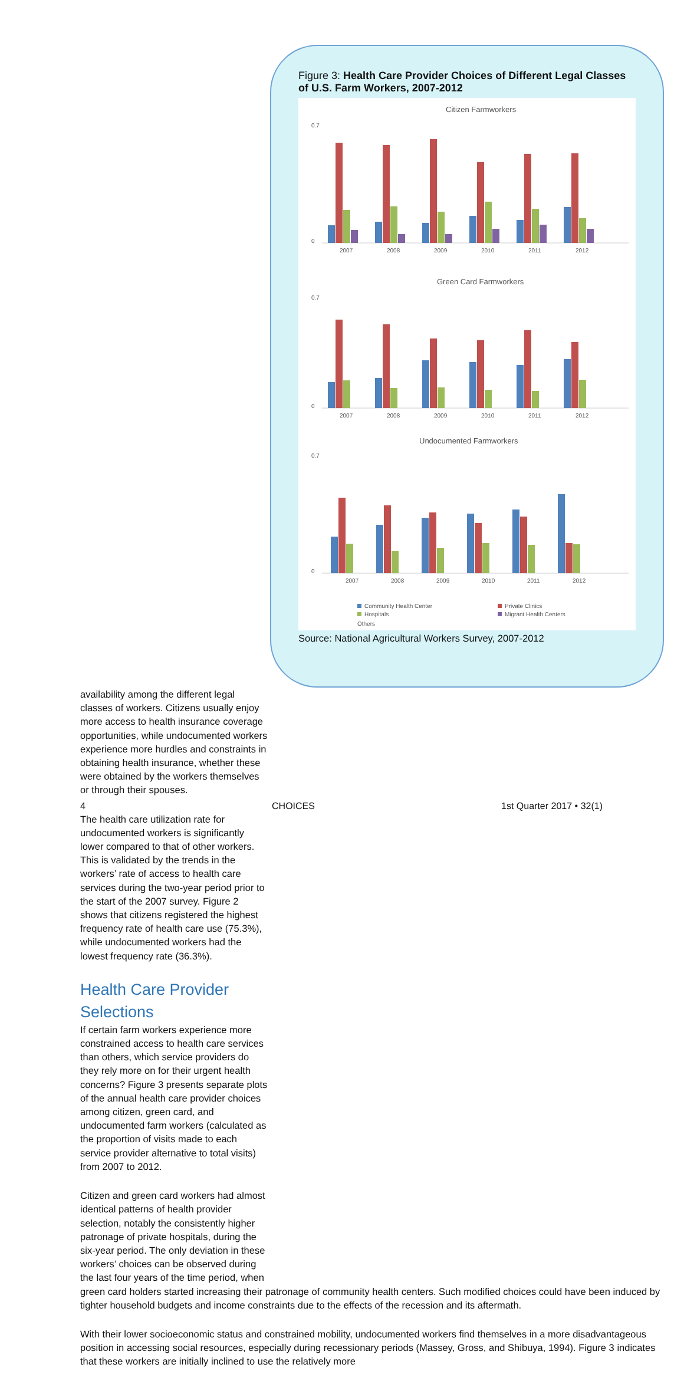Figure 3: Health Care Provider Choices of Different Legal Classes of U.S. Farm Workers, 2007-2012
Citizen Farmworkers
0
0.7
2007
2008
2009
2010
2011
2012
Green Card Farmworkers
0
0.7
2007
2008
2009
2010
2011
2012
Undocumented Farmworkers
0
0.7
2007
2008
2009
2010
2011
2012
Community Health Center
Private Clinics
Hospitals
Migrant Health Centers
Others
Source: National Agricultural Workers Survey, 2007-2012
availability among the different legal classes of workers. Citizens usually enjoy more access to health insurance coverage opportunities, while undocumented workers experience more hurdles and constraints in obtaining health insurance, whether these were obtained by the workers themselves or through their spouses.
The health care utilization rate for undocumented workers is significantly lower compared to that of other workers. This is validated by the trends in the workers’ rate of access to health care services during the two-year period prior to the start of the 2007 survey. Figure 2 shows that citizens registered the highest frequency rate of health care use (75.3%), while undocumented workers had the lowest frequency rate (36.3%).
Health Care Provider Selections
If certain farm workers experience more constrained access to health care services than others, which service providers do they rely more on for their urgent health concerns? Figure 3 presents separate plots of the annual health care provider choices among citizen, green card, and undocumented farm workers (calculated as the proportion of visits made to each service provider alternative to total visits) from 2007 to 2012.
Citizen and green card workers had almost identical patterns of health provider selection, notably the consistently higher patronage of private hospitals, during the six-year period. The only deviation in these workers’ choices can be observed during the last four years of the time period, when
green card holders started increasing their patronage of community health centers. Such modified choices could have been induced by tighter household budgets and income constraints due to the effects of the recession and its aftermath.
With their lower socioeconomic status and constrained mobility, undocumented workers find themselves in a more disadvantageous position in accessing social resources, especially during recessionary periods (Massey, Gross, and Shibuya, 1994). Figure 3 indicates that these workers are initially inclined to use the relatively more
4 CHOICES 1st Quarter 2017 • 32(1)